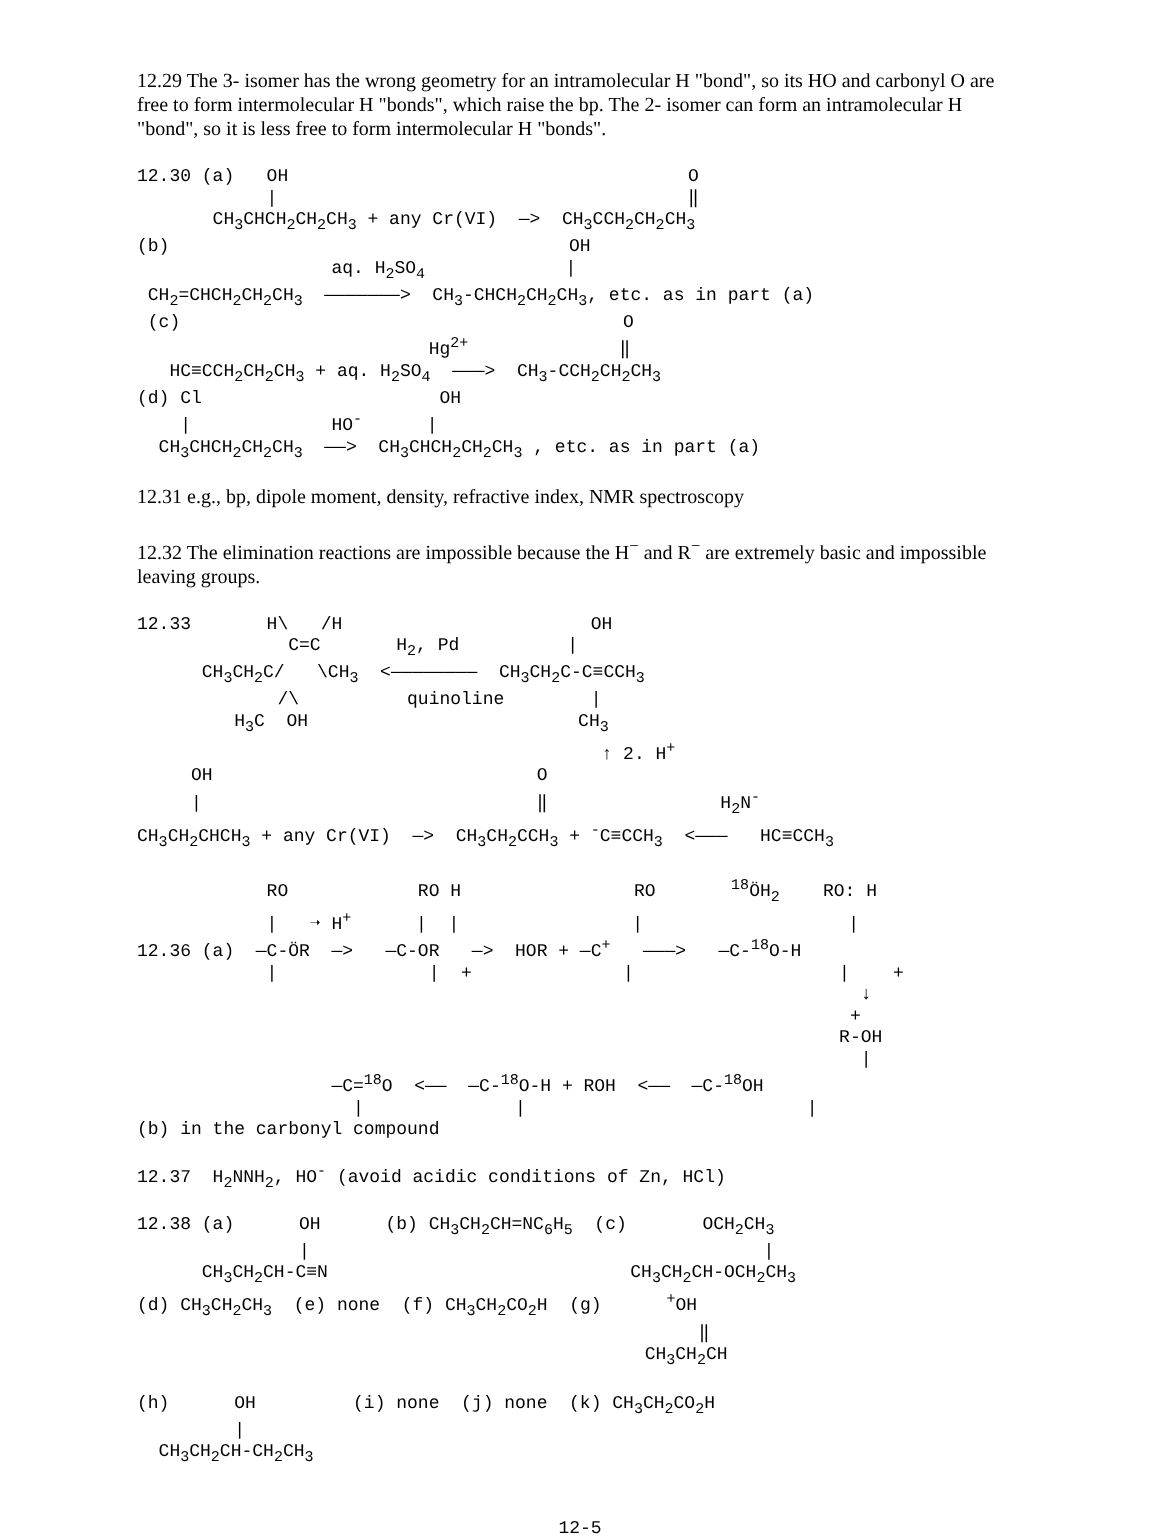12.29 The 3- isomer has the wrong geometry for an intramolecular H "bond", so its HO and carbonyl O are free to form intermolecular H "bonds", which raise the bp. The 2- isomer can form an intramolecular H "bond", so it is less free to form intermolecular H "bonds".
12.30 (a)   OH                                     O
            |                                      ‖
       CH3CHCH2CH2CH3 + any Cr(VI)  —>  CH3CCH2CH2CH3
(b)                                     OH
                  aq. H2SO4             |
 CH2=CHCH2CH2CH3  ———————>  CH3-CHCH2CH2CH3, etc. as in part (a)
 (c)                                         O
                           Hg2+              ‖
   HC≡CCH2CH2CH3 + aq. H2SO4  ———>  CH3-CCH2CH2CH3
(d) Cl                      OH
    |             HO-      |
  CH3CHCH2CH2CH3  ——>  CH3CHCH2CH2CH3 , etc. as in part (a)
12.31 e.g., bp, dipole moment, density, refractive index, NMR spectroscopy
12.32 The elimination reactions are impossible because the H<sup>−</sup> and R<sup>−</sup> are extremely basic and impossible leaving groups.
12.33       H\   /H                       OH
              C=C       H2, Pd          |
      CH3CH2C/   \CH3  <————————  CH3CH2C-C≡CCH3
             /\          quinoline        |
         H3C  OH                         CH3
                                           ↑ 2. H+
     OH                              O
     |                               ‖                H2N-
CH3CH2CHCH3 + any Cr(VI)  —>  CH3CH2CCH3 + -C≡CCH3  <———   HC≡CCH3

            RO            RO H                RO       18ÖH2    RO: H
            |   ➝ H+      |  |                |                   |   
12.36 (a)  —C-ÖR  —>   —C-OR   —>  HOR + —C+   ———>   —C-18O-H
            |              |  +              |                   |    +
                                                                   ↓
                                                                  +
                                                                 R-OH
                                                                   |
                  —C=18O  <——  —C-18O-H + ROH  <——  —C-18OH
                    |              |                          |
(b) in the carbonyl compound
12.37  H2NNH2, HO- (avoid acidic conditions of Zn, HCl)
12.38 (a)      OH      (b) CH3CH2CH=NC6H5  (c)       OCH2CH3
               |                                          |
      CH3CH2CH-C≡N                            CH3CH2CH-OCH2CH3
(d) CH3CH2CH3  (e) none  (f) CH3CH2CO2H  (g)      +OH
                                                    ‖
                                               CH3CH2CH

(h)      OH         (i) none  (j) none  (k) CH3CH2CO2H
         |
  CH3CH2CH-CH2CH3
12-5